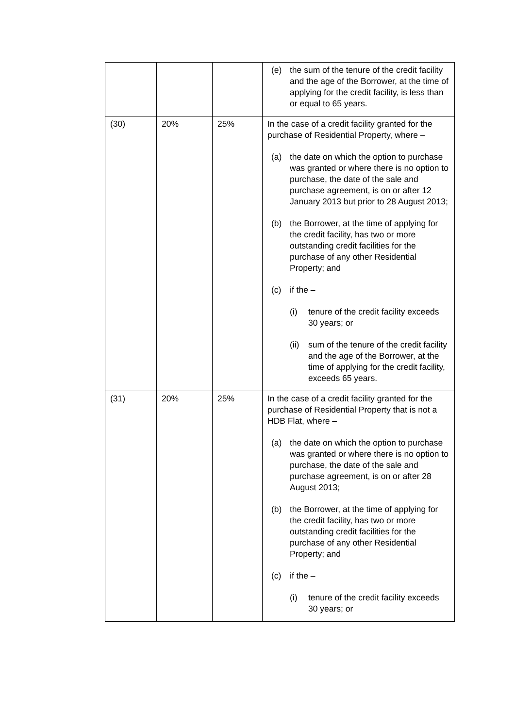| | | | (e) the sum of the tenure of the credit facility and the age of the Borrower, at the time of applying for the credit facility, is less than or equal to 65 years. |
| (30) | 20% | 25% | In the case of a credit facility granted for the purchase of Residential Property, where – (a) the date on which the option to purchase was granted or where there is no option to purchase, the date of the sale and purchase agreement, is on or after 12 January 2013 but prior to 28 August 2013; (b) the Borrower, at the time of applying for the credit facility, has two or more outstanding credit facilities for the purchase of any other Residential Property; and (c) if the – (i) tenure of the credit facility exceeds 30 years; or (ii) sum of the tenure of the credit facility and the age of the Borrower, at the time of applying for the credit facility, exceeds 65 years. |
| (31) | 20% | 25% | In the case of a credit facility granted for the purchase of Residential Property that is not a HDB Flat, where – (a) the date on which the option to purchase was granted or where there is no option to purchase, the date of the sale and purchase agreement, is on or after 28 August 2013; (b) the Borrower, at the time of applying for the credit facility, has two or more outstanding credit facilities for the purchase of any other Residential Property; and (c) if the – (i) tenure of the credit facility exceeds 30 years; or |